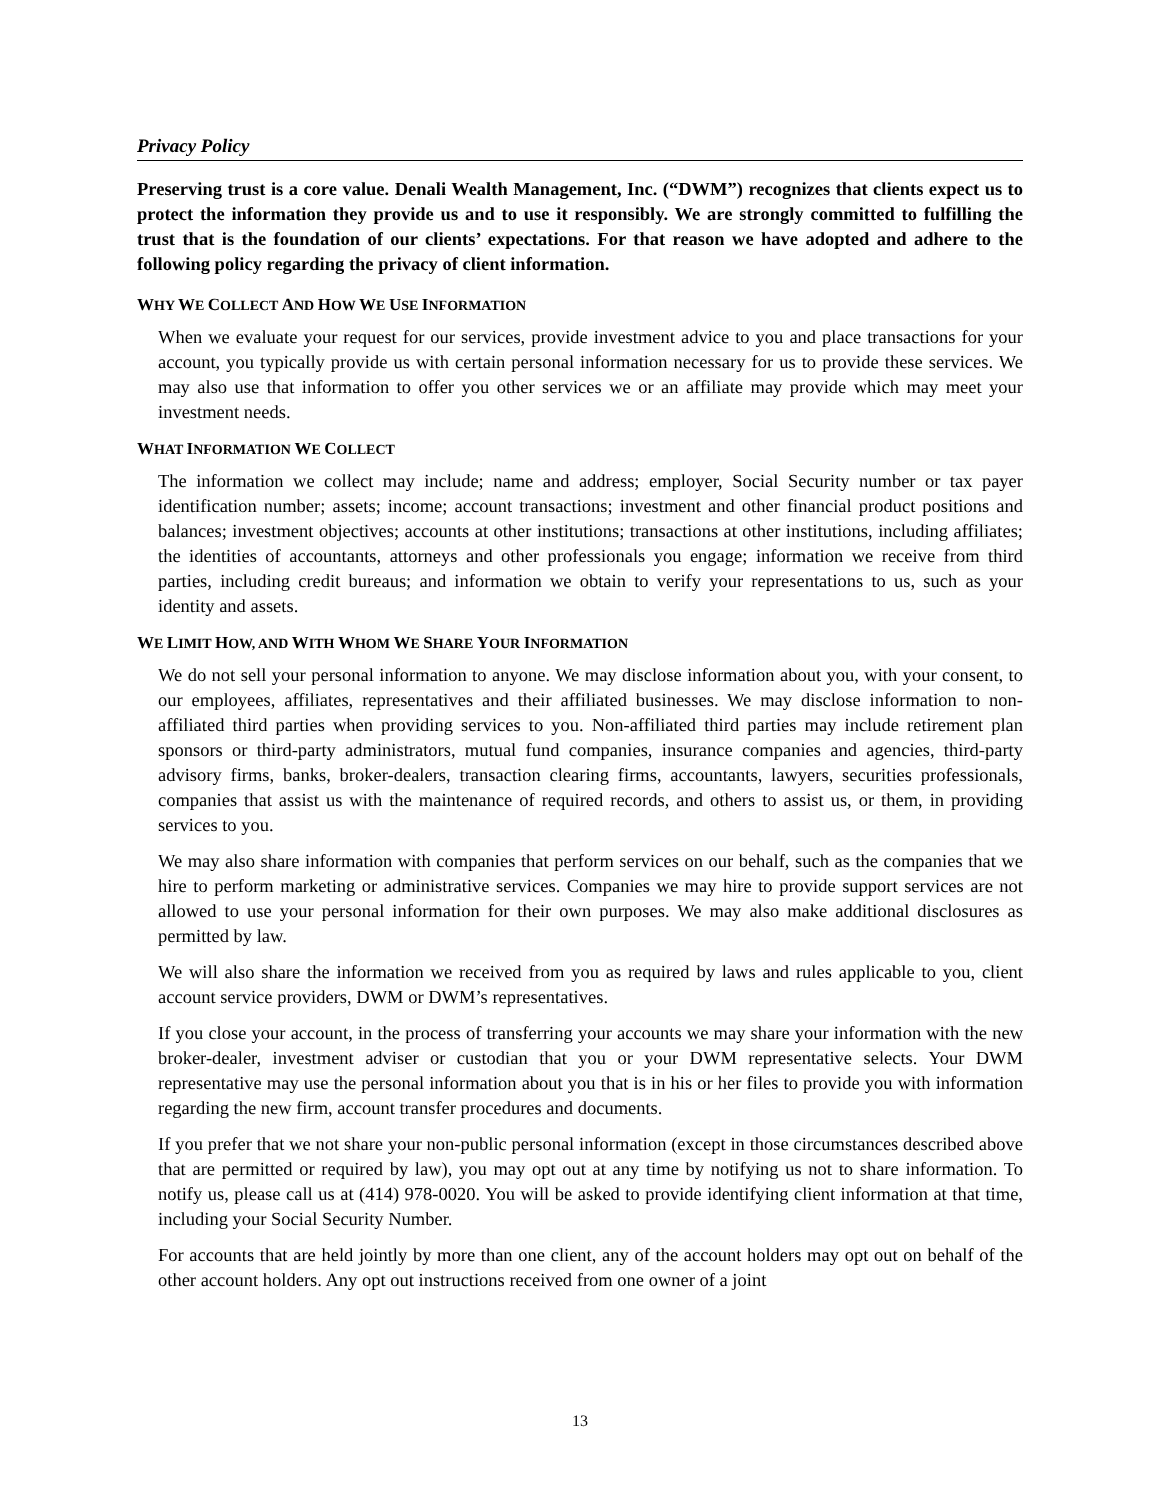Privacy Policy
Preserving trust is a core value. Denali Wealth Management, Inc. (“DWM”) recognizes that clients expect us to protect the information they provide us and to use it responsibly. We are strongly committed to fulfilling the trust that is the foundation of our clients’ expectations. For that reason we have adopted and adhere to the following policy regarding the privacy of client information.
WHY WE COLLECT AND HOW WE USE INFORMATION
When we evaluate your request for our services, provide investment advice to you and place transactions for your account, you typically provide us with certain personal information necessary for us to provide these services. We may also use that information to offer you other services we or an affiliate may provide which may meet your investment needs.
WHAT INFORMATION WE COLLECT
The information we collect may include; name and address; employer, Social Security number or tax payer identification number; assets; income; account transactions; investment and other financial product positions and balances; investment objectives; accounts at other institutions; transactions at other institutions, including affiliates; the identities of accountants, attorneys and other professionals you engage; information we receive from third parties, including credit bureaus; and information we obtain to verify your representations to us, such as your identity and assets.
WE LIMIT HOW, AND WITH WHOM WE SHARE YOUR INFORMATION
We do not sell your personal information to anyone. We may disclose information about you, with your consent, to our employees, affiliates, representatives and their affiliated businesses. We may disclose information to non-affiliated third parties when providing services to you. Non-affiliated third parties may include retirement plan sponsors or third-party administrators, mutual fund companies, insurance companies and agencies, third-party advisory firms, banks, broker-dealers, transaction clearing firms, accountants, lawyers, securities professionals, companies that assist us with the maintenance of required records, and others to assist us, or them, in providing services to you.
We may also share information with companies that perform services on our behalf, such as the companies that we hire to perform marketing or administrative services. Companies we may hire to provide support services are not allowed to use your personal information for their own purposes. We may also make additional disclosures as permitted by law.
We will also share the information we received from you as required by laws and rules applicable to you, client account service providers, DWM or DWM’s representatives.
If you close your account, in the process of transferring your accounts we may share your information with the new broker-dealer, investment adviser or custodian that you or your DWM representative selects. Your DWM representative may use the personal information about you that is in his or her files to provide you with information regarding the new firm, account transfer procedures and documents.
If you prefer that we not share your non-public personal information (except in those circumstances described above that are permitted or required by law), you may opt out at any time by notifying us not to share information. To notify us, please call us at (414) 978-0020. You will be asked to provide identifying client information at that time, including your Social Security Number.
For accounts that are held jointly by more than one client, any of the account holders may opt out on behalf of the other account holders. Any opt out instructions received from one owner of a joint
13